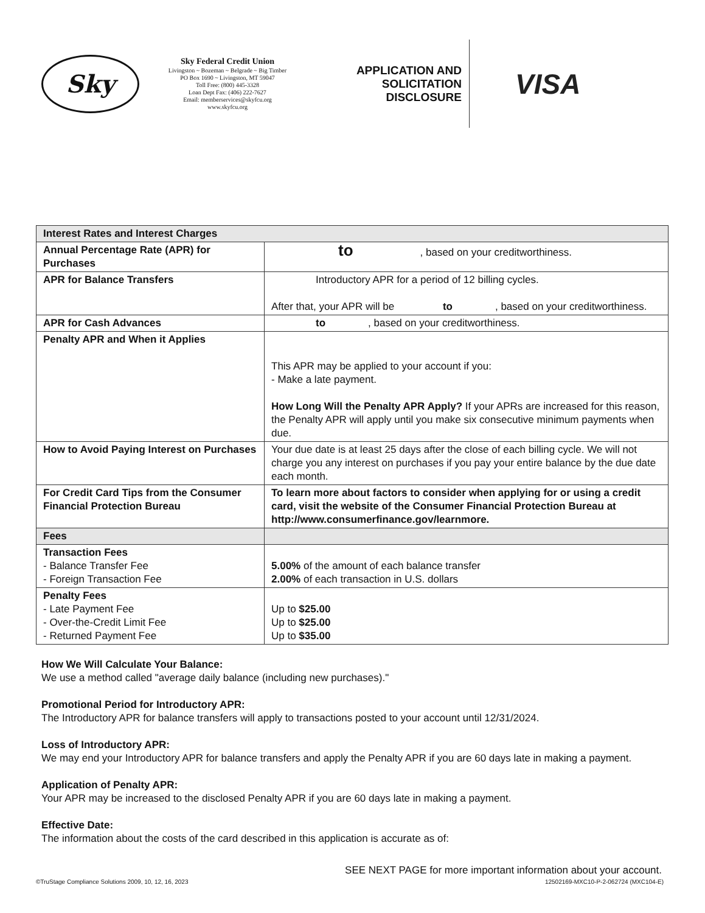Sky
Sky Federal Credit Union
Livingston ~ Bozeman ~ Belgrade ~ Big Timber
PO Box 1690 ~ Livingston, MT 59047
Toll Free: (800) 445-3328
Loan Dept Fax: (406) 222-7627
Email: memberservices@skyfcu.org
www.skyfcu.org
APPLICATION AND SOLICITATION DISCLOSURE
VISA
| Interest Rates and Interest Charges | |
| --- | --- |
| Annual Percentage Rate (APR) for Purchases | to , based on your creditworthiness. |
| APR for Balance Transfers | Introductory APR for a period of 12 billing cycles. After that, your APR will be to , based on your creditworthiness. |
| APR for Cash Advances | to , based on your creditworthiness. |
| Penalty APR and When it Applies | This APR may be applied to your account if you: - Make a late payment. How Long Will the Penalty APR Apply? If your APRs are increased for this reason, the Penalty APR will apply until you make six consecutive minimum payments when due. |
| How to Avoid Paying Interest on Purchases | Your due date is at least 25 days after the close of each billing cycle. We will not charge you any interest on purchases if you pay your entire balance by the due date each month. |
| For Credit Card Tips from the Consumer Financial Protection Bureau | To learn more about factors to consider when applying for or using a credit card, visit the website of the Consumer Financial Protection Bureau at http://www.consumerfinance.gov/learnmore. |
| Fees | |
| Transaction Fees - Balance Transfer Fee - Foreign Transaction Fee | 5.00% of the amount of each balance transfer 2.00% of each transaction in U.S. dollars |
| Penalty Fees - Late Payment Fee - Over-the-Credit Limit Fee - Returned Payment Fee | Up to $25.00 Up to $25.00 Up to $35.00 |
How We Will Calculate Your Balance:
We use a method called "average daily balance (including new purchases)."
Promotional Period for Introductory APR:
The Introductory APR for balance transfers will apply to transactions posted to your account until 12/31/2024.
Loss of Introductory APR:
We may end your Introductory APR for balance transfers and apply the Penalty APR if you are 60 days late in making a payment.
Application of Penalty APR:
Your APR may be increased to the disclosed Penalty APR if you are 60 days late in making a payment.
Effective Date:
The information about the costs of the card described in this application is accurate as of:
SEE NEXT PAGE for more important information about your account.
©TruStage Compliance Solutions 2009, 10, 12, 16, 2023 12502169-MXC10-P-2-062724 (MXC104-E)